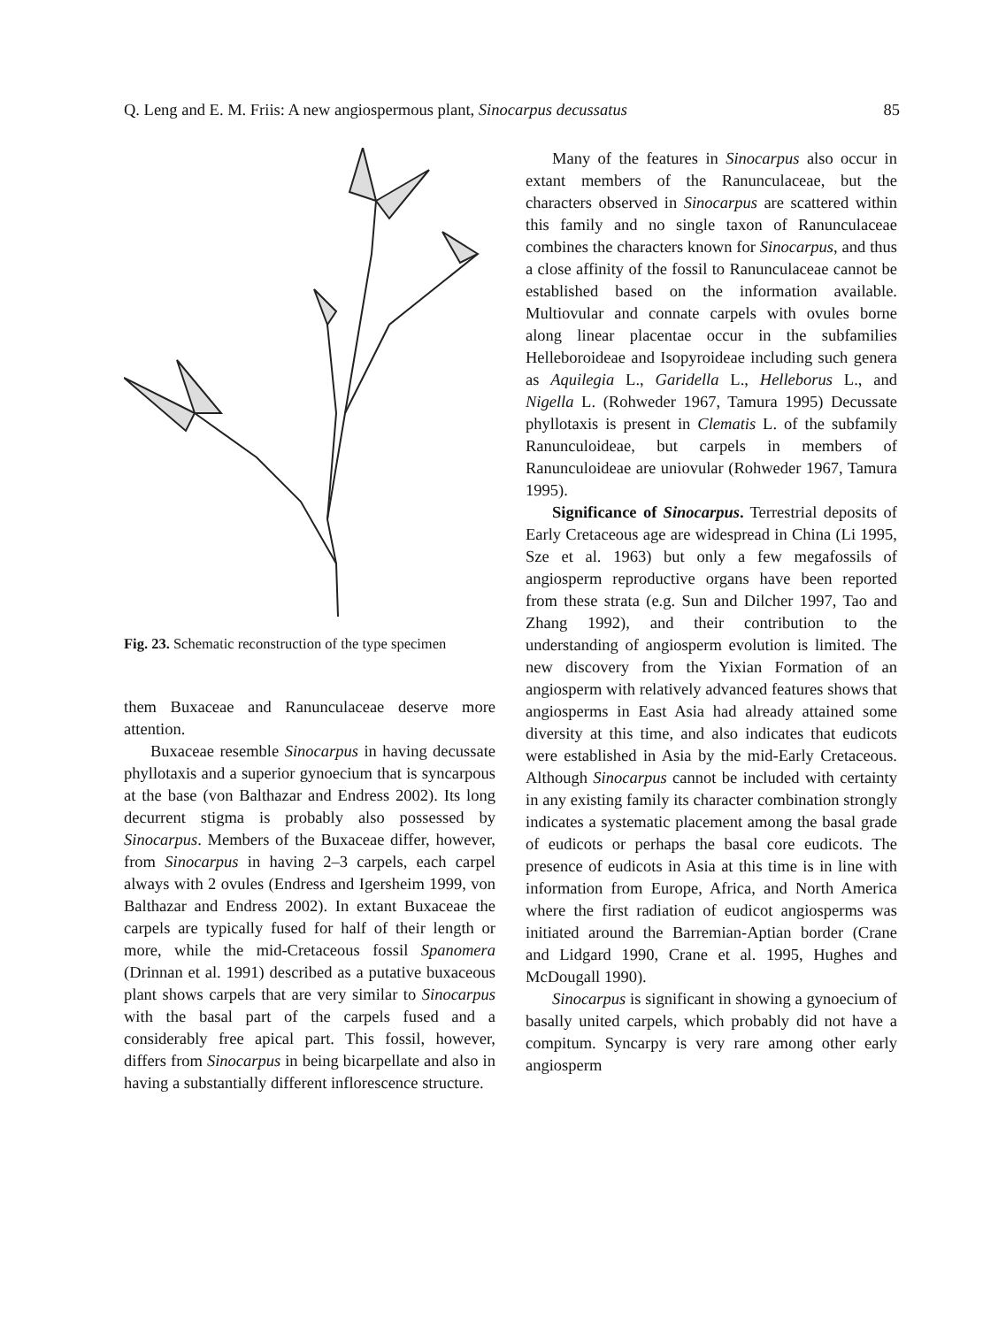Q. Leng and E. M. Friis: A new angiospermous plant, Sinocarpus decussatus 85
Fig. 23. Schematic reconstruction of the type specimen
them Buxaceae and Ranunculaceae deserve more attention.
Buxaceae resemble Sinocarpus in having decussate phyllotaxis and a superior gynoecium that is syncarpous at the base (von Balthazar and Endress 2002). Its long decurrent stigma is probably also possessed by Sinocarpus. Members of the Buxaceae differ, however, from Sinocarpus in having 2–3 carpels, each carpel always with 2 ovules (Endress and Igersheim 1999, von Balthazar and Endress 2002). In extant Buxaceae the carpels are typically fused for half of their length or more, while the mid-Cretaceous fossil Spanomera (Drinnan et al. 1991) described as a putative buxaceous plant shows carpels that are very similar to Sinocarpus with the basal part of the carpels fused and a considerably free apical part. This fossil, however, differs from Sinocarpus in being bicarpellate and also in having a substantially different inflorescence structure.
Many of the features in Sinocarpus also occur in extant members of the Ranunculaceae, but the characters observed in Sinocarpus are scattered within this family and no single taxon of Ranunculaceae combines the characters known for Sinocarpus, and thus a close affinity of the fossil to Ranunculaceae cannot be established based on the information available. Multiovular and connate carpels with ovules borne along linear placentae occur in the subfamilies Helleboroideae and Isopyroideae including such genera as Aquilegia L., Garidella L., Helleborus L., and Nigella L. (Rohweder 1967, Tamura 1995) Decussate phyllotaxis is present in Clematis L. of the subfamily Ranunculoideae, but carpels in members of Ranunculoideae are uniovular (Rohweder 1967, Tamura 1995).
Significance of Sinocarpus. Terrestrial deposits of Early Cretaceous age are widespread in China (Li 1995, Sze et al. 1963) but only a few megafossils of angiosperm reproductive organs have been reported from these strata (e.g. Sun and Dilcher 1997, Tao and Zhang 1992), and their contribution to the understanding of angiosperm evolution is limited. The new discovery from the Yixian Formation of an angiosperm with relatively advanced features shows that angiosperms in East Asia had already attained some diversity at this time, and also indicates that eudicots were established in Asia by the mid-Early Cretaceous. Although Sinocarpus cannot be included with certainty in any existing family its character combination strongly indicates a systematic placement among the basal grade of eudicots or perhaps the basal core eudicots. The presence of eudicots in Asia at this time is in line with information from Europe, Africa, and North America where the first radiation of eudicot angiosperms was initiated around the Barremian-Aptian border (Crane and Lidgard 1990, Crane et al. 1995, Hughes and McDougall 1990).
Sinocarpus is significant in showing a gynoecium of basally united carpels, which probably did not have a compitum. Syncarpy is very rare among other early angiosperm